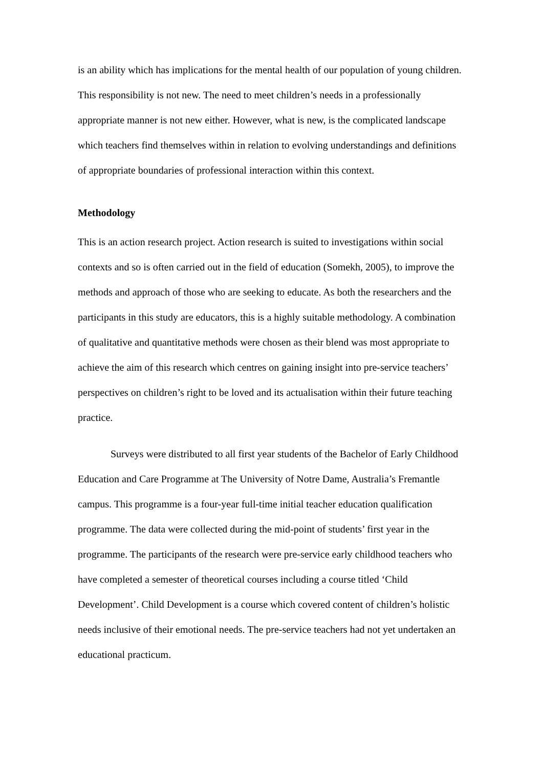is an ability which has implications for the mental health of our population of young children. This responsibility is not new. The need to meet children’s needs in a professionally appropriate manner is not new either. However, what is new, is the complicated landscape which teachers find themselves within in relation to evolving understandings and definitions of appropriate boundaries of professional interaction within this context.
Methodology
This is an action research project. Action research is suited to investigations within social contexts and so is often carried out in the field of education (Somekh, 2005), to improve the methods and approach of those who are seeking to educate. As both the researchers and the participants in this study are educators, this is a highly suitable methodology. A combination of qualitative and quantitative methods were chosen as their blend was most appropriate to achieve the aim of this research which centres on gaining insight into pre-service teachers’ perspectives on children’s right to be loved and its actualisation within their future teaching practice.
Surveys were distributed to all first year students of the Bachelor of Early Childhood Education and Care Programme at The University of Notre Dame, Australia’s Fremantle campus. This programme is a four-year full-time initial teacher education qualification programme. The data were collected during the mid-point of students’ first year in the programme. The participants of the research were pre-service early childhood teachers who have completed a semester of theoretical courses including a course titled ‘Child Development’. Child Development is a course which covered content of children’s holistic needs inclusive of their emotional needs. The pre-service teachers had not yet undertaken an educational practicum.